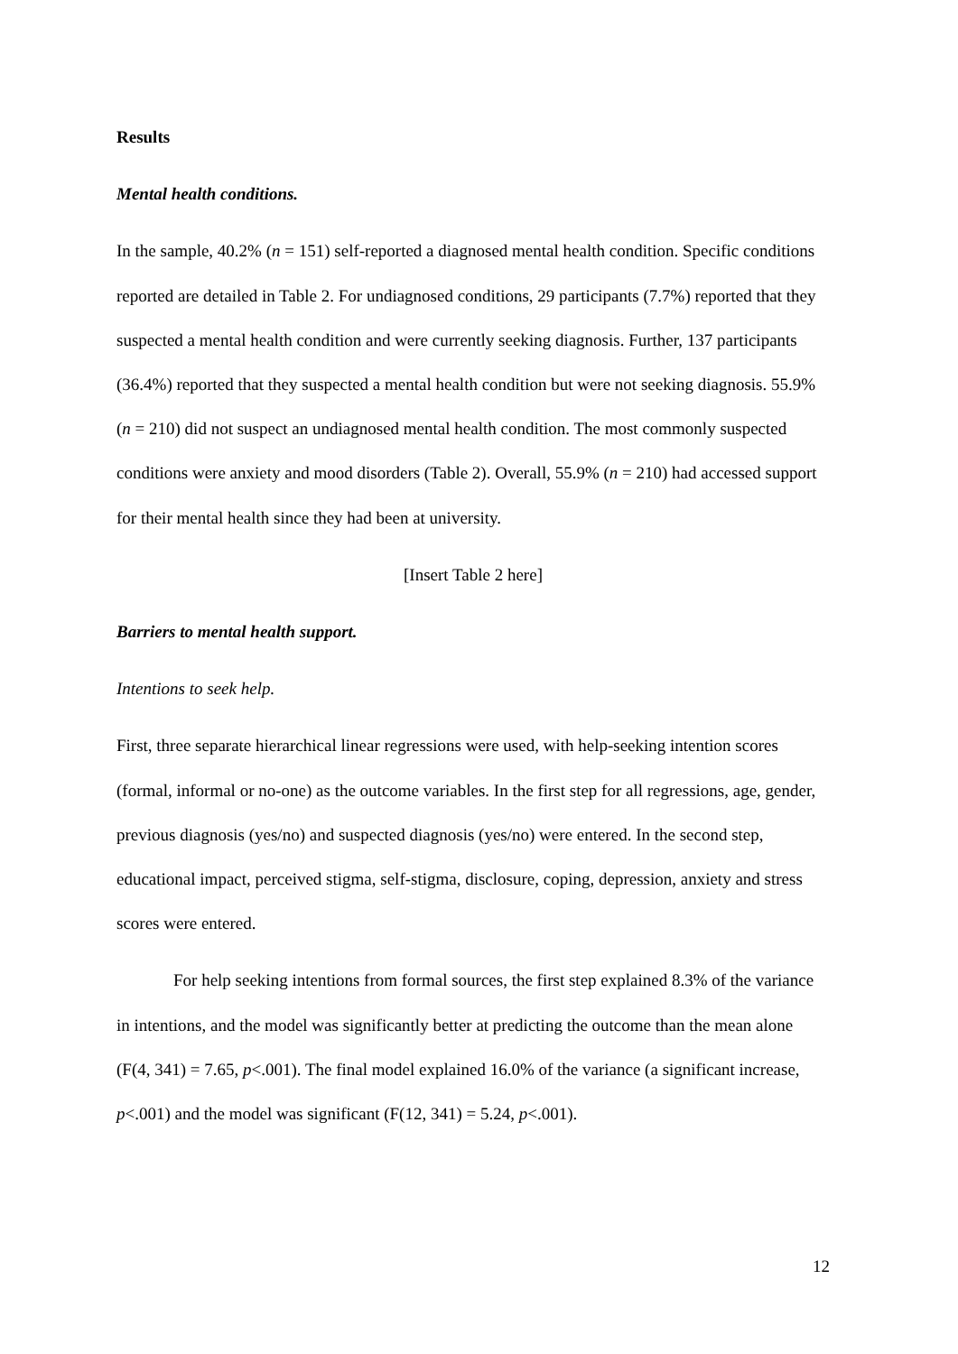Results
Mental health conditions.
In the sample, 40.2% (n = 151) self-reported a diagnosed mental health condition. Specific conditions reported are detailed in Table 2. For undiagnosed conditions, 29 participants (7.7%) reported that they suspected a mental health condition and were currently seeking diagnosis. Further, 137 participants (36.4%) reported that they suspected a mental health condition but were not seeking diagnosis. 55.9% (n = 210) did not suspect an undiagnosed mental health condition. The most commonly suspected conditions were anxiety and mood disorders (Table 2). Overall, 55.9% (n = 210) had accessed support for their mental health since they had been at university.
[Insert Table 2 here]
Barriers to mental health support.
Intentions to seek help.
First, three separate hierarchical linear regressions were used, with help-seeking intention scores (formal, informal or no-one) as the outcome variables. In the first step for all regressions, age, gender, previous diagnosis (yes/no) and suspected diagnosis (yes/no) were entered. In the second step, educational impact, perceived stigma, self-stigma, disclosure, coping, depression, anxiety and stress scores were entered.
For help seeking intentions from formal sources, the first step explained 8.3% of the variance in intentions, and the model was significantly better at predicting the outcome than the mean alone (F(4, 341) = 7.65, p<.001). The final model explained 16.0% of the variance (a significant increase, p<.001) and the model was significant (F(12, 341) = 5.24, p<.001).
12